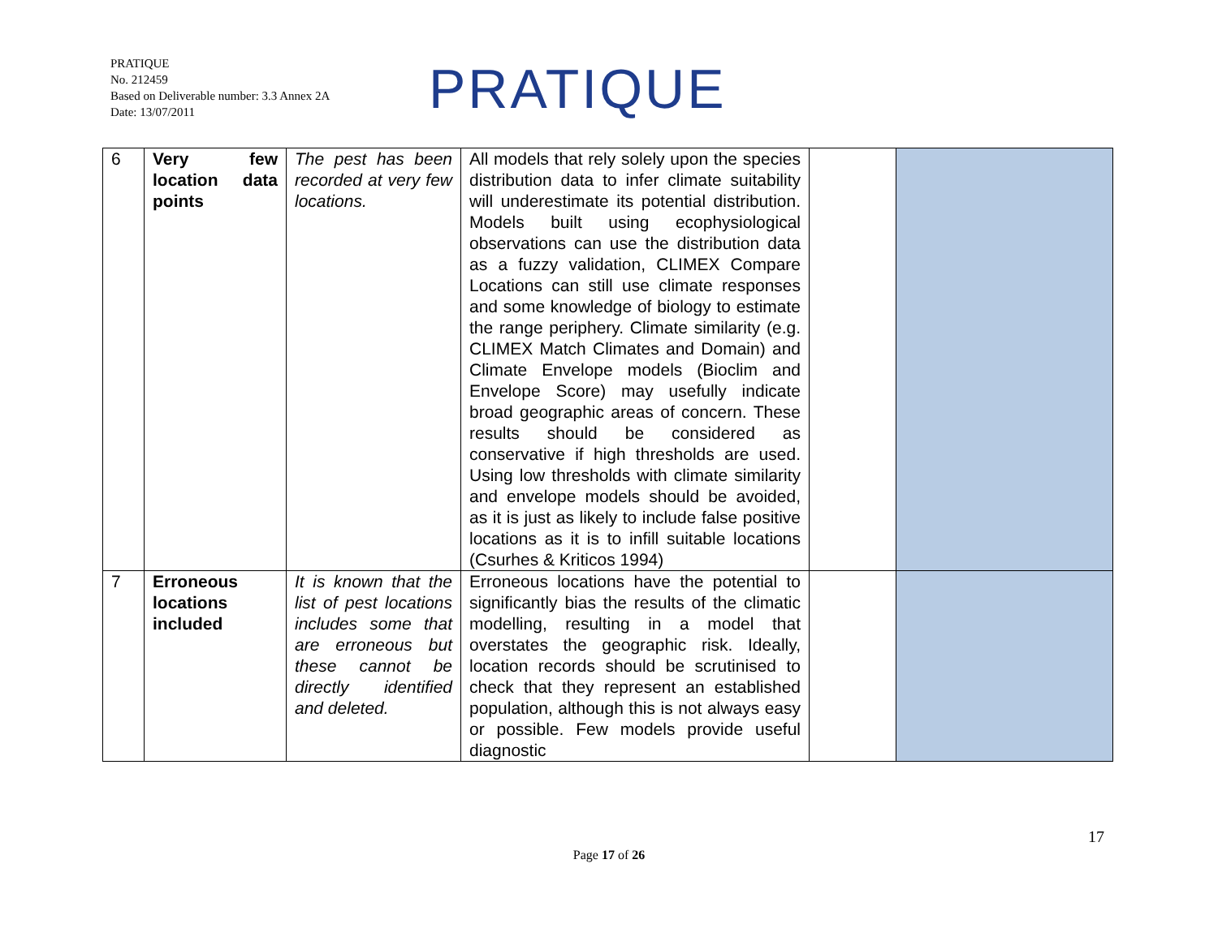PRATIQUE
No. 212459
Based on Deliverable number: 3.3 Annex 2A
Date: 13/07/2011
PRATIQUE
| 6 | Very few location data points | The pest has been recorded at very few locations. | All models that rely solely upon the species distribution data to infer climate suitability will underestimate its potential distribution. Models built using ecophysiological observations can use the distribution data as a fuzzy validation, CLIMEX Compare Locations can still use climate responses and some knowledge of biology to estimate the range periphery. Climate similarity (e.g. CLIMEX Match Climates and Domain) and Climate Envelope models (Bioclim and Envelope Score) may usefully indicate broad geographic areas of concern. These results should be considered as conservative if high thresholds are used. Using low thresholds with climate similarity and envelope models should be avoided, as it is just as likely to include false positive locations as it is to infill suitable locations (Csurhes & Kriticos 1994) | | |
| 7 | Erroneous locations included | It is known that the list of pest locations includes some that are erroneous but these cannot be directly identified and deleted. | Erroneous locations have the potential to significantly bias the results of the climatic modelling, resulting in a model that overstates the geographic risk. Ideally, location records should be scrutinised to check that they represent an established population, although this is not always easy or possible. Few models provide useful diagnostic | | |
17
Page 17 of 26